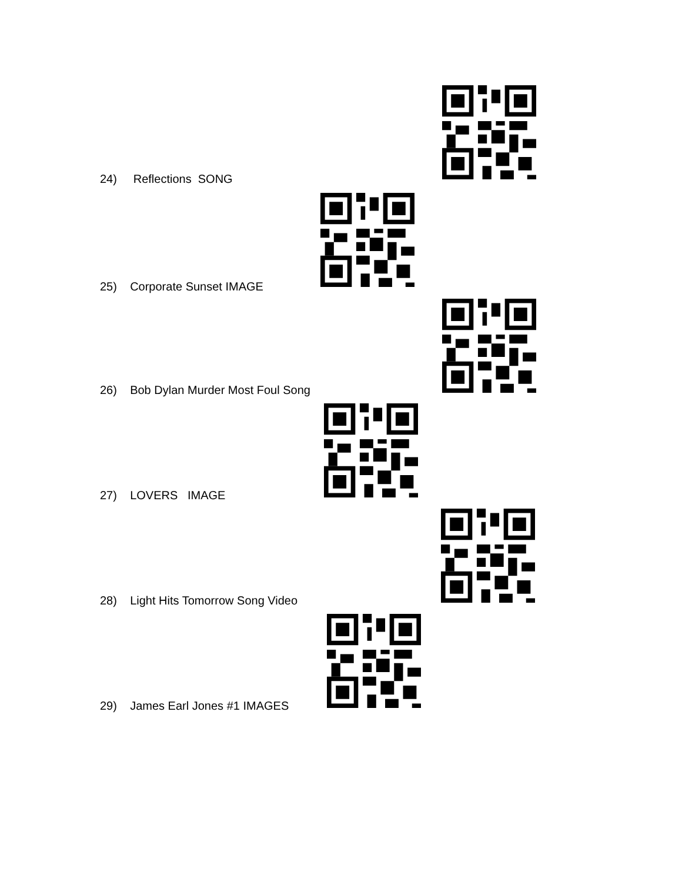24) Reflections SONG
25) Corporate Sunset IMAGE
26) Bob Dylan Murder Most Foul Song
27) LOVERS IMAGE
28) Light Hits Tomorrow Song Video
29) James Earl Jones #1 IMAGES